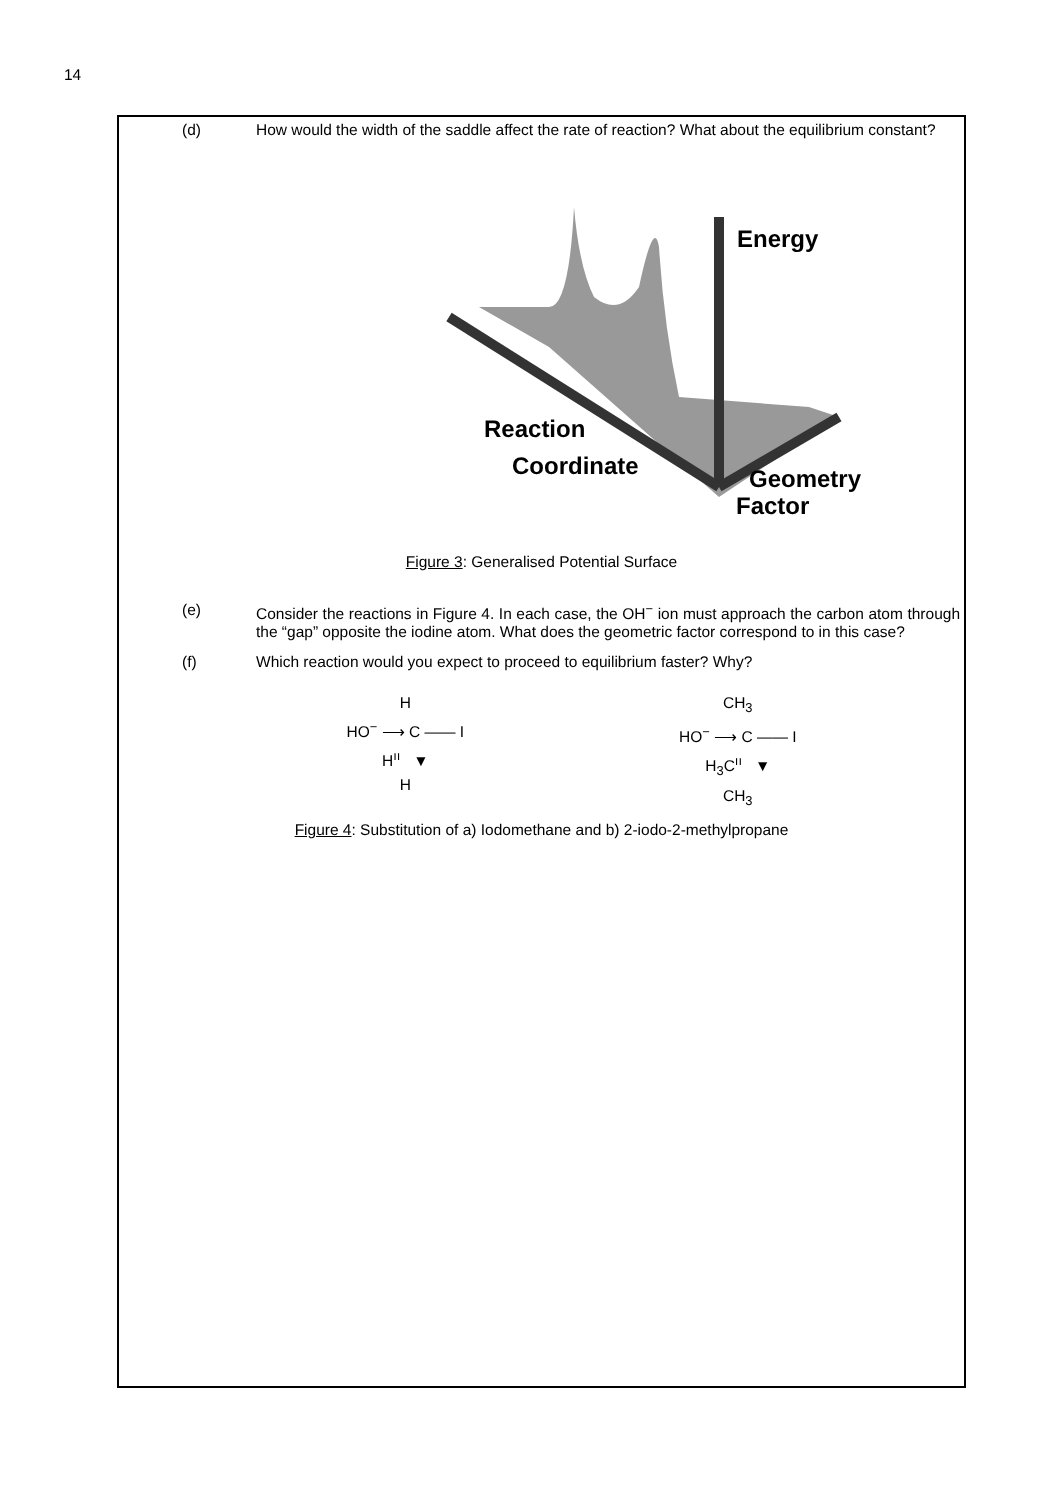14
(d) How would the width of the saddle affect the rate of reaction? What about the equilibrium constant?
Energy
Reaction
Coordinate
Geometry
Factor
Figure 3: Generalised Potential Surface
(e) Consider the reactions in Figure 4. In each case, the OH<sup>−</sup> ion must approach the carbon atom through the “gap” opposite the iodine atom. What does the geometric factor correspond to in this case?
(f) Which reaction would you expect to proceed to equilibrium faster? Why?
H
HO<sup>−</sup> ⟶ C —— I
H<sup>ıı</sup> ▼
H
CH<sub>3</sub>
HO<sup>−</sup> ⟶ C —— I
H<sub>3</sub>C<sup>ıı</sup> ▼
CH<sub>3</sub>
Figure 4: Substitution of a) Iodomethane and b) 2-iodo-2-methylpropane